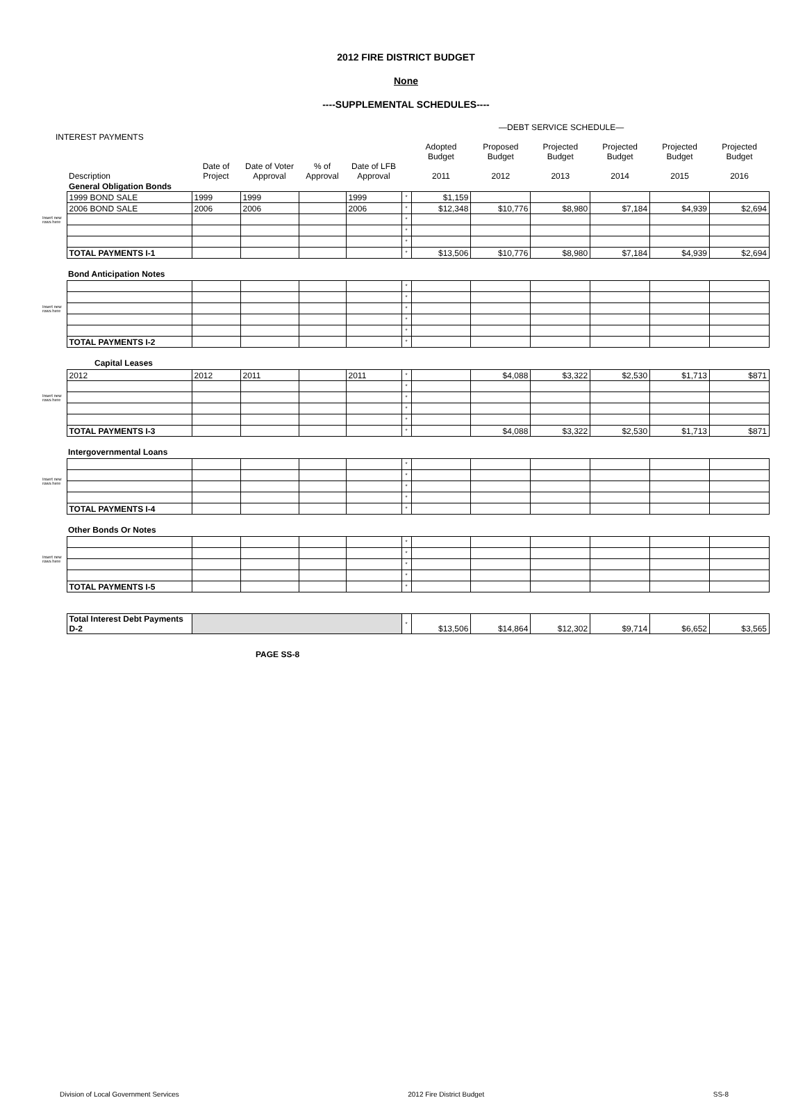2012 FIRE DISTRICT BUDGET
None
----SUPPLEMENTAL SCHEDULES----
—DEBT SERVICE SCHEDULE—
INTEREST PAYMENTS
| | Description | Date of Project | Date of Voter Approval | % of Approval | Date of LFB Approval | | Adopted Budget 2011 | Proposed Budget 2012 | Projected Budget 2013 | Projected Budget 2014 | Projected Budget 2015 | Projected Budget 2016 |
| --- | --- | --- | --- | --- | --- | --- | --- | --- | --- | --- | --- | --- |
| | General Obligation Bonds | | | | | | | | | | | |
| Insert new rows here | 1999 BOND SALE | 1999 | 1999 | | 1999 | * | $1,159 | | | | | |
| | 2006 BOND SALE | 2006 | 2006 | | 2006 | * | $12,348 | $10,776 | $8,980 | $7,184 | $4,939 | $2,694 |
| | | | | | | * | | | | | | |
| | | | | | | * | | | | | | |
| | | | | | | * | | | | | | |
| | TOTAL PAYMENTS I-1 | | | | | * | $13,506 | $10,776 | $8,980 | $7,184 | $4,939 | $2,694 |
| | Bond Anticipation Notes | | | | | | | | | | | |
| Insert new rows here | | | | | | * | | | | | | |
| | | | | | | * | | | | | | |
| | | | | | | * | | | | | | |
| | | | | | | * | | | | | | |
| | | | | | | * | | | | | | |
| | TOTAL PAYMENTS I-2 | | | | | * | | | | | | |
| | Capital Leases | | | | | | | | | | | |
| Insert new rows here | 2012 | 2012 | 2011 | | 2011 | * | | $4,088 | $3,322 | $2,530 | $1,713 | $871 |
| | | | | | | * | | | | | | |
| | | | | | | * | | | | | | |
| | | | | | | * | | | | | | |
| | | | | | | * | | | | | | |
| | TOTAL PAYMENTS I-3 | | | | | * | | $4,088 | $3,322 | $2,530 | $1,713 | $871 |
| | Intergovernmental Loans | | | | | | | | | | | |
| Insert new rows here | | | | | | * | | | | | | |
| | | | | | | * | | | | | | |
| | | | | | | * | | | | | | |
| | | | | | | * | | | | | | |
| | TOTAL PAYMENTS I-4 | | | | | * | | | | | | |
| | Other Bonds Or Notes | | | | | | | | | | | |
| Insert new rows here | | | | | | * | | | | | | |
| | | | | | | * | | | | | | |
| | | | | | | * | | | | | | |
| | | | | | | * | | | | | | |
| | TOTAL PAYMENTS I-5 | | | | | * | | | | | | |
| | Total Interest Debt Payments D-2 | | | | | * | $13,506 | $14,864 | $12,302 | $9,714 | $6,652 | $3,565 |
PAGE SS-8
Division of Local Government Services 2012 Fire District Budget SS-8